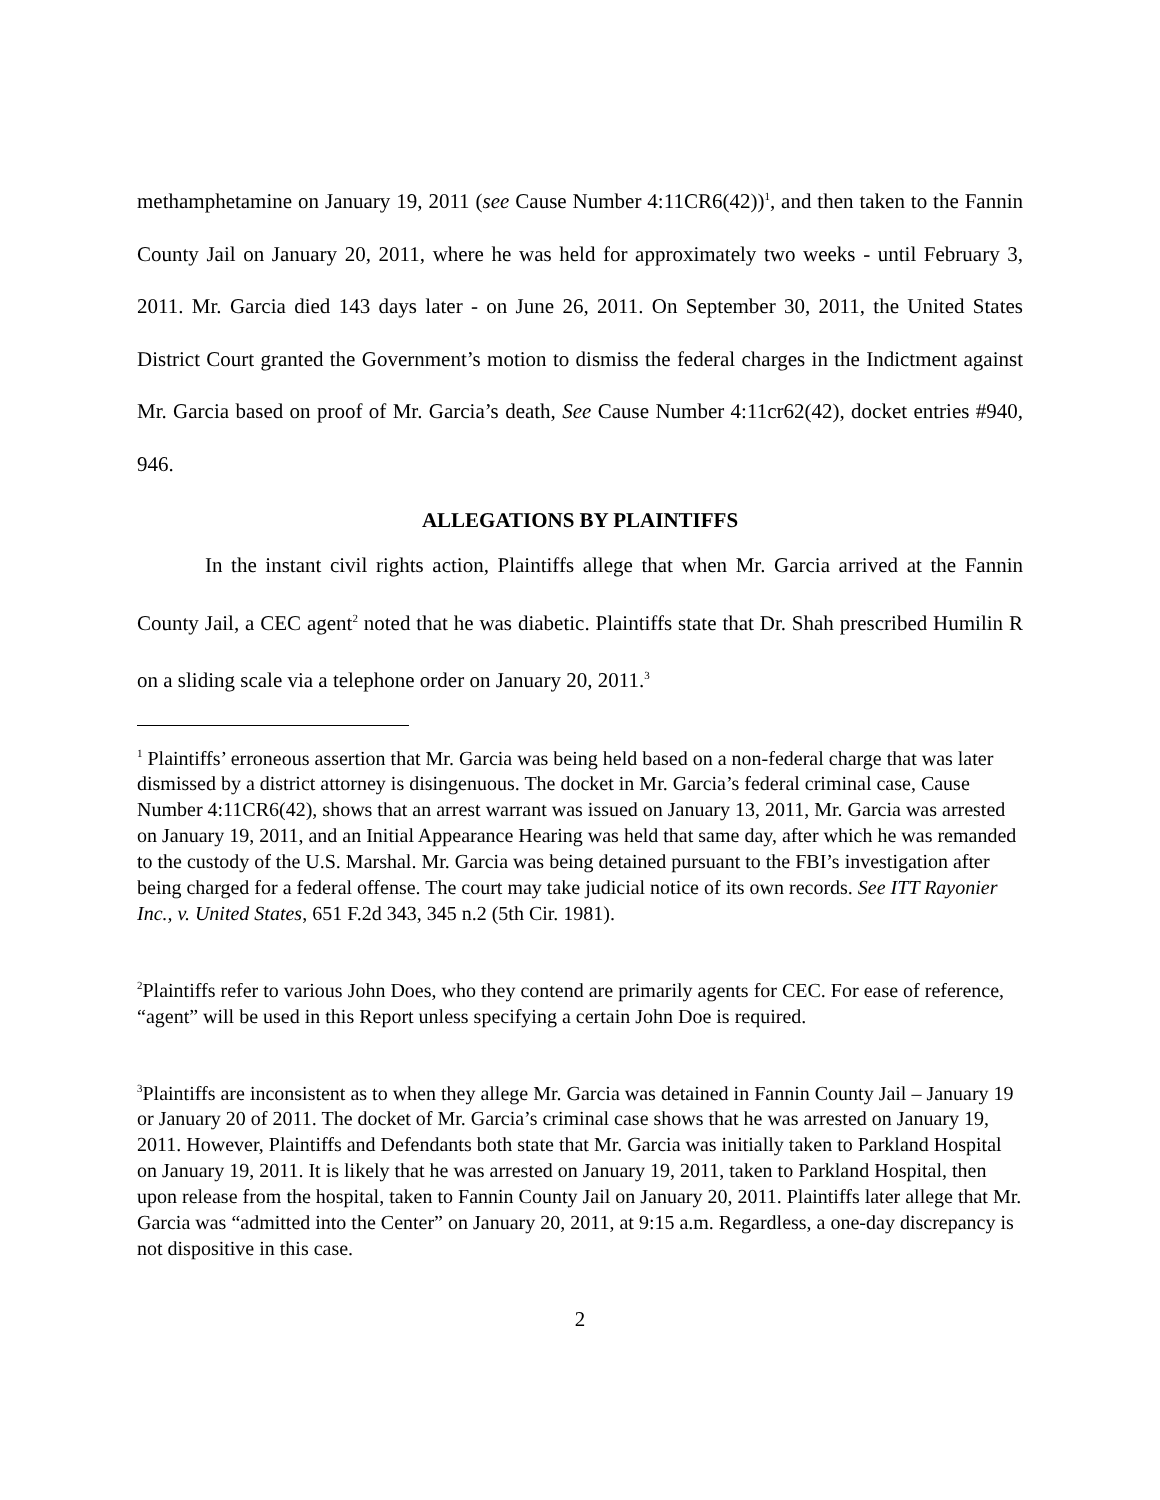methamphetamine on January 19, 2011 (see Cause Number 4:11CR6(42))<sup>1</sup>, and then taken to the Fannin County Jail on January 20, 2011, where he was held for approximately two weeks - until February 3, 2011. Mr. Garcia died 143 days later - on June 26, 2011. On September 30, 2011, the United States District Court granted the Government’s motion to dismiss the federal charges in the Indictment against Mr. Garcia based on proof of Mr. Garcia’s death, See Cause Number 4:11cr62(42), docket entries #940, 946.
ALLEGATIONS BY PLAINTIFFS
In the instant civil rights action, Plaintiffs allege that when Mr. Garcia arrived at the Fannin County Jail, a CEC agent<sup>2</sup> noted that he was diabetic. Plaintiffs state that Dr. Shah prescribed Humilin R on a sliding scale via a telephone order on January 20, 2011.<sup>3</sup>
<sup>1</sup> Plaintiffs’ erroneous assertion that Mr. Garcia was being held based on a non-federal charge that was later dismissed by a district attorney is disingenuous. The docket in Mr. Garcia’s federal criminal case, Cause Number 4:11CR6(42), shows that an arrest warrant was issued on January 13, 2011, Mr. Garcia was arrested on January 19, 2011, and an Initial Appearance Hearing was held that same day, after which he was remanded to the custody of the U.S. Marshal. Mr. Garcia was being detained pursuant to the FBI’s investigation after being charged for a federal offense. The court may take judicial notice of its own records. See ITT Rayonier Inc., v. United States, 651 F.2d 343, 345 n.2 (5th Cir. 1981).
<sup>2</sup> Plaintiffs refer to various John Does, who they contend are primarily agents for CEC. For ease of reference, “agent” will be used in this Report unless specifying a certain John Doe is required.
<sup>3</sup> Plaintiffs are inconsistent as to when they allege Mr. Garcia was detained in Fannin County Jail – January 19 or January 20 of 2011. The docket of Mr. Garcia’s criminal case shows that he was arrested on January 19, 2011. However, Plaintiffs and Defendants both state that Mr. Garcia was initially taken to Parkland Hospital on January 19, 2011. It is likely that he was arrested on January 19, 2011, taken to Parkland Hospital, then upon release from the hospital, taken to Fannin County Jail on January 20, 2011. Plaintiffs later allege that Mr. Garcia was “admitted into the Center” on January 20, 2011, at 9:15 a.m. Regardless, a one-day discrepancy is not dispositive in this case.
2